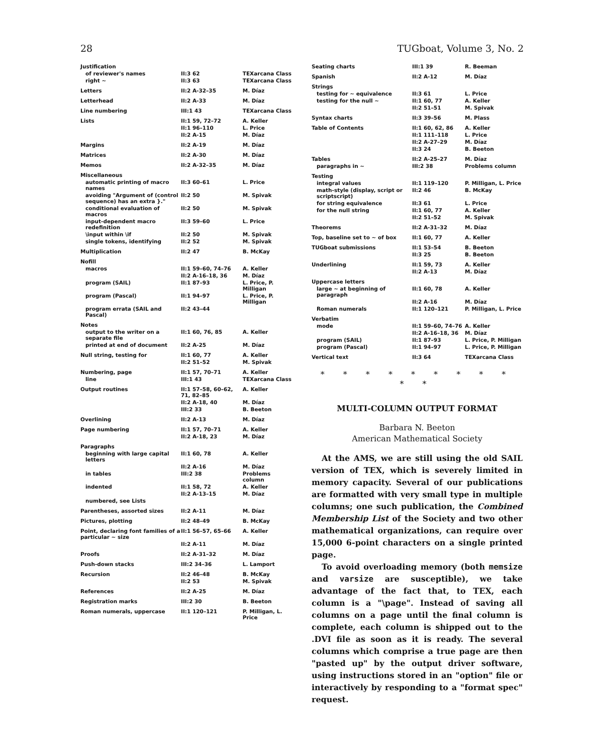28 TUGboat, Volume 3, No. 2
| Justification | | |
| of reviewer's names | II:3 62 | TEXarcana Class |
| right ~ | II:3 63 | TEXarcana Class |
| Letters | II:2 A-32–35 | M. Díaz |
| Letterhead | II:2 A-33 | M. Díaz |
| Line numbering | III:1 43 | TEXarcana Class |
| Lists | II:1 59, 72–72 | A. Keller |
| | II:1 96–110 | L. Price |
| | II:2 A-15 | M. Díaz |
| Margins | II:2 A-19 | M. Díaz |
| Matrices | II:2 A-30 | M. Díaz |
| Memos | II:2 A-32–35 | M. Díaz |
| Miscellaneous | | |
| automatic printing of macro names | II:3 60–61 | L. Price |
| avoiding "Argument of (control sequence) has an extra }." | II:2 50 | M. Spivak |
| conditional evaluation of macros | II:2 50 | M. Spivak |
| input-dependent macro redefinition | II:3 59–60 | L. Price |
| \input within \if | II:2 50 | M. Spivak |
| single tokens, identifying | II:2 52 | M. Spivak |
| Multiplication | II:2 47 | B. McKay |
| Nofill | | |
| macros | II:1 59–60, 74–76 | A. Keller |
| | II:2 A-16–18, 36 | M. Díaz |
| program (SAIL) | II:1 87–93 | L. Price, P. Milligan |
| program (Pascal) | II:1 94–97 | L. Price, P. Milligan |
| program errata (SAIL and Pascal) | II:2 43–44 | |
| Notes | | |
| output to the writer on a separate file | II:1 60, 76, 85 | A. Keller |
| printed at end of document | II:2 A-25 | M. Díaz |
| Null string, testing for | II:1 60, 77 | A. Keller |
| | II:2 51–52 | M. Spivak |
| Numbering, page | II:1 57, 70–71 | A. Keller |
| line | III:1 43 | TEXarcana Class |
| Output routines | II:1 57–58, 60–62, 71, 82–85 | A. Keller |
| | II:2 A-18, 40 | M. Díaz |
| | III:2 33 | B. Beeton |
| Overlining | II:2 A-13 | M. Díaz |
| Page numbering | II:1 57, 70–71 | A. Keller |
| | II:2 A-18, 23 | M. Díaz |
| Paragraphs | | |
| beginning with large capital letters | II:1 60, 78 | A. Keller |
| | II:2 A-16 | M. Díaz |
| in tables | III:2 38 | Problems column |
| indented | II:1 58, 72 | A. Keller |
| | II:2 A-13–15 | M. Díaz |
| numbered, see Lists | | |
| Parentheses, assorted sizes | II:2 A-11 | M. Díaz |
| Pictures, plotting | II:2 48–49 | B. McKay |
| Point, declaring font families of a particular ~ size | II:1 56–57, 65–66 | A. Keller |
| | II:2 A-11 | M. Díaz |
| Proofs | II:2 A-31–32 | M. Díaz |
| Push-down stacks | III:2 34–36 | L. Lamport |
| Recursion | II:2 46–48 | B. McKay |
| | II:2 53 | M. Spivak |
| References | II:2 A-25 | M. Díaz |
| Registration marks | III:2 30 | B. Beeton |
| Roman numerals, uppercase | II:1 120–121 | P. Milligan, L. Price |
| Seating charts | III:1 39 | R. Beeman |
| Spanish | II:2 A-12 | M. Díaz |
| Strings | | |
| testing for ~ equivalence | II:3 61 | L. Price |
| testing for the null ~ | II:1 60, 77 | A. Keller |
| | II:2 51–51 | M. Spivak |
| Syntax charts | II:3 39–56 | M. Plass |
| Table of Contents | II:1 60, 62, 86 | A. Keller |
| | II:1 111–118 | L. Price |
| | II:2 A-27–29 | M. Díaz |
| | II:3 24 | B. Beeton |
| Tables | II:2 A-25–27 | M. Díaz |
| paragraphs in ~ | III:2 38 | Problems column |
| Testing | | |
| integral values | II:1 119–120 | P. Milligan, L. Price |
| math-style (display, script or scriptscript) | II:2 46 | B. McKay |
| for string equivalence | II:3 61 | L. Price |
| for the null string | II:1 60, 77 | A. Keller |
| | II:2 51–52 | M. Spivak |
| Theorems | II:2 A-31–32 | M. Díaz |
| Top, baseline set to ~ of box | II:1 60, 77 | A. Keller |
| TUGboat submissions | II:1 53–54 | B. Beeton |
| | II:3 25 | B. Beeton |
| Underlining | II:1 59, 73 | A. Keller |
| | II:2 A-13 | M. Díaz |
| Uppercase letters | | |
| large ~ at beginning of paragraph | II:1 60, 78 | A. Keller |
| | II:2 A-16 | M. Díaz |
| Roman numerals | II:1 120–121 | P. Milligan, L. Price |
| Verbatim | | |
| mode | II:1 59–60, 74–76 | A. Keller |
| | II:2 A-16–18, 36 | M. Díaz |
| program (SAIL) | II:1 87–93 | L. Price, P. Milligan |
| program (Pascal) | II:1 94–97 | L. Price, P. Milligan |
| Vertical text | II:3 64 | TEXarcana Class |
* * * * * * * * * * *
MULTI-COLUMN OUTPUT FORMAT
Barbara N. Beeton
American Mathematical Society
At the AMS, we are still using the old SAIL version of TEX, which is severely limited in memory capacity. Several of our publications are formatted with very small type in multiple columns; one such publication, the Combined Membership List of the Society and two other mathematical organizations, can require over 15,000 6-point characters on a single printed page.
To avoid overloading memory (both memsize and varsize are susceptible), we take advantage of the fact that, to TEX, each column is a "\page". Instead of saving all columns on a page until the final column is complete, each column is shipped out to the .DVI file as soon as it is ready. The several columns which comprise a true page are then "pasted up" by the output driver software, using instructions stored in an "option" file or interactively by responding to a "format spec" request.